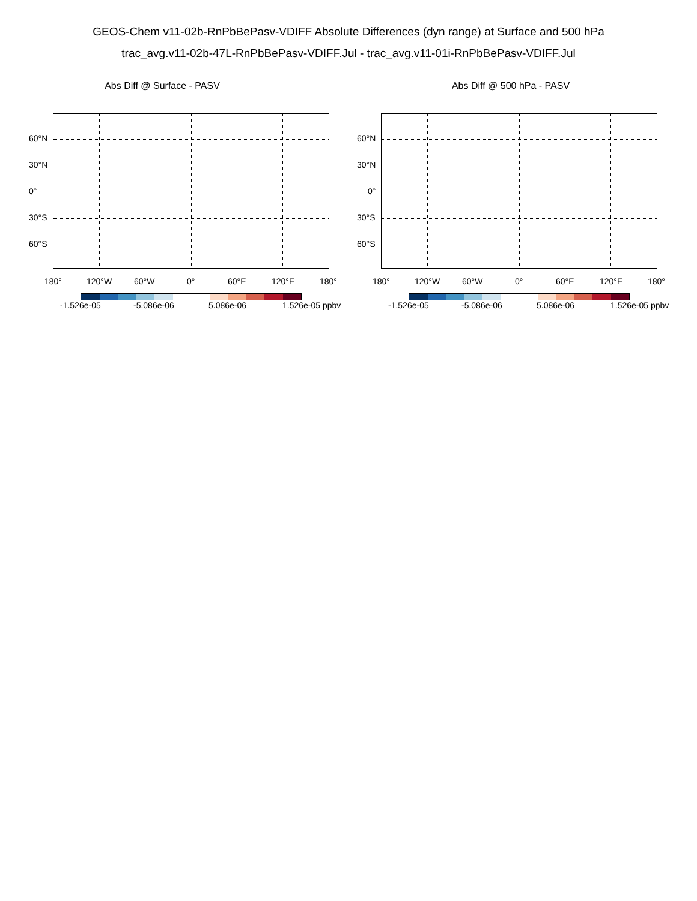GEOS-Chem v11-02b-RnPbBePasv-VDIFF Absolute Differences (dyn range) at Surface and 500 hPa
trac_avg.v11-02b-47L-RnPbBePasv-VDIFF.Jul - trac_avg.v11-01i-RnPbBePasv-VDIFF.Jul
Abs Diff @ Surface - PASV
60°N
30°N
0°
30°S
60°S
180° 120°W 60°W 0° 60°E 120°E 180°
-1.526e-05 -5.086e-06 5.086e-06 1.526e-05 ppbv
Abs Diff @ 500 hPa - PASV
60°N
30°N
0°
30°S
60°S
180° 120°W 60°W 0° 60°E 120°E 180°
-1.526e-05 -5.086e-06 5.086e-06 1.526e-05 ppbv